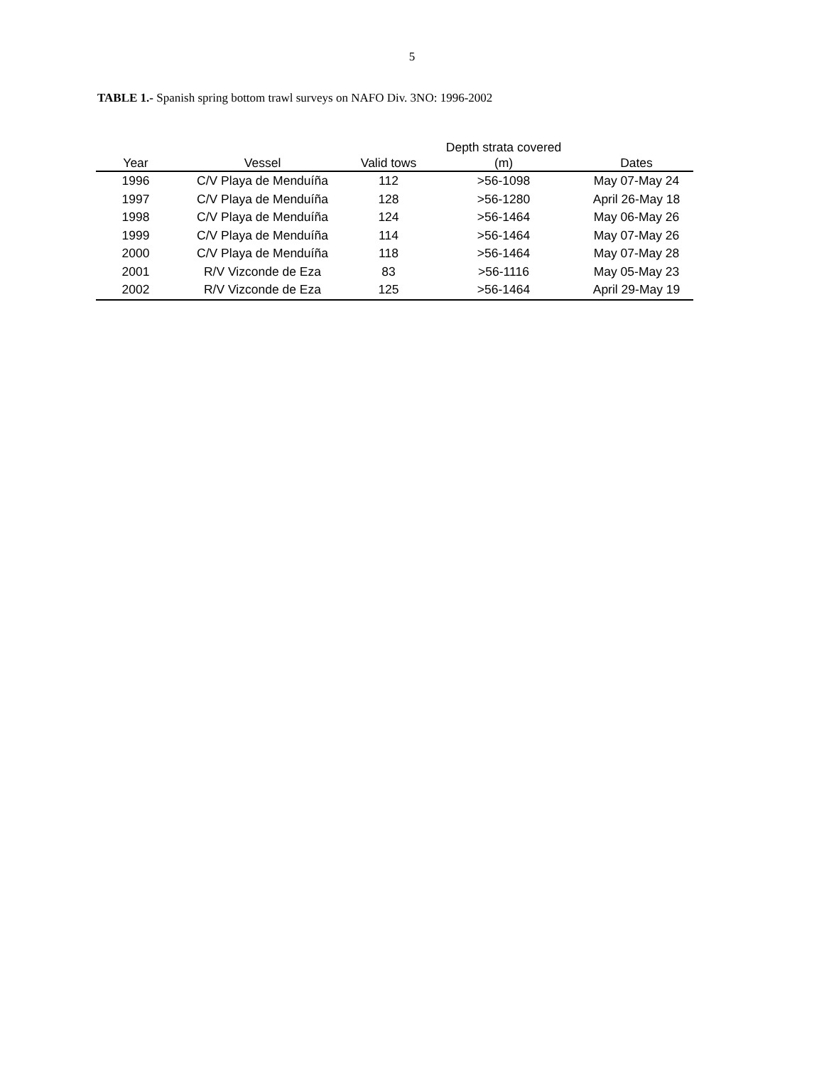5
TABLE 1.- Spanish spring bottom trawl surveys on NAFO Div. 3NO: 1996-2002
| Year | Vessel | Valid tows | Depth strata covered (m) | Dates |
| --- | --- | --- | --- | --- |
| 1996 | C/V Playa de Menduíña | 112 | >56-1098 | May 07-May 24 |
| 1997 | C/V Playa de Menduíña | 128 | >56-1280 | April 26-May 18 |
| 1998 | C/V Playa de Menduíña | 124 | >56-1464 | May 06-May 26 |
| 1999 | C/V Playa de Menduíña | 114 | >56-1464 | May 07-May 26 |
| 2000 | C/V Playa de Menduíña | 118 | >56-1464 | May 07-May 28 |
| 2001 | R/V Vizconde de Eza | 83 | >56-1116 | May 05-May 23 |
| 2002 | R/V Vizconde de Eza | 125 | >56-1464 | April 29-May 19 |